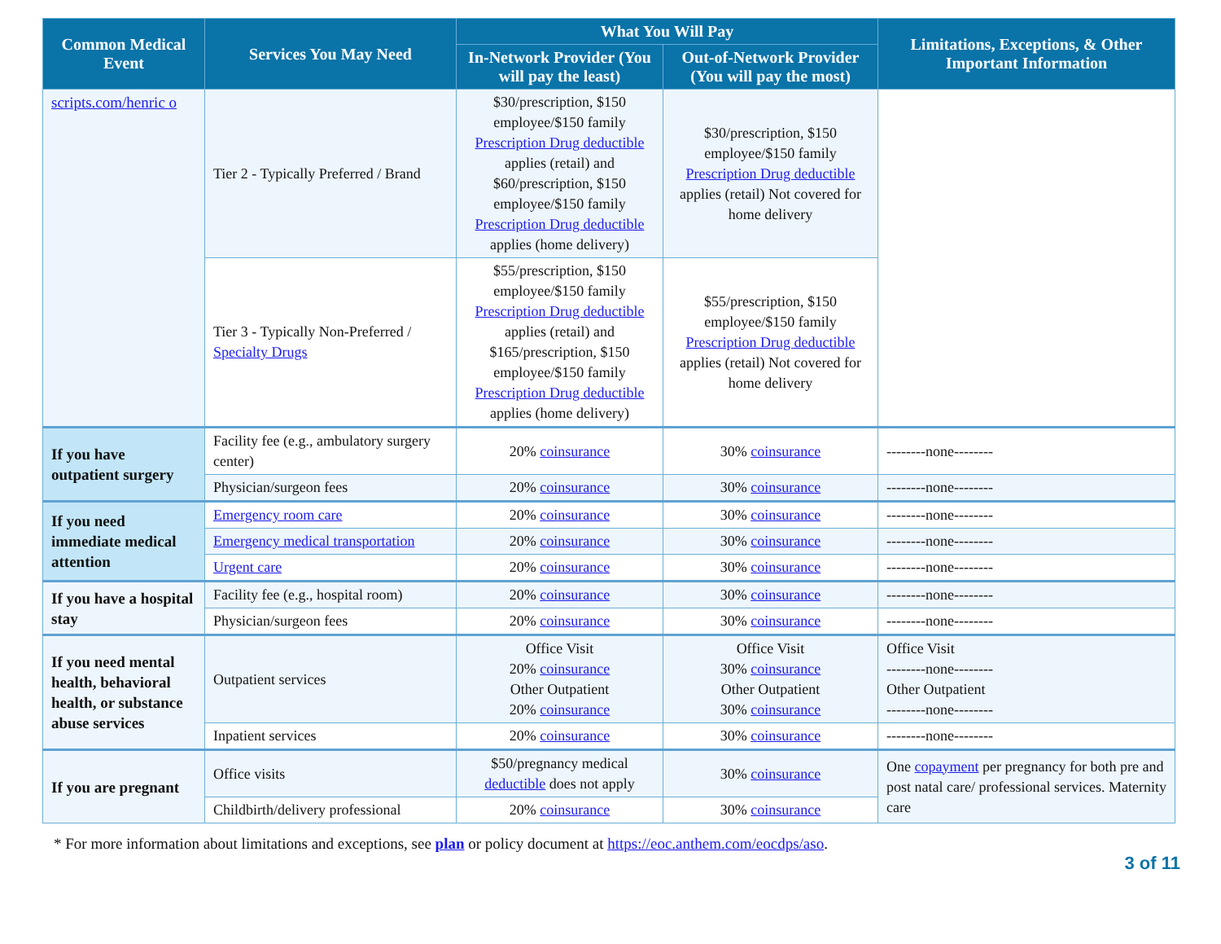| Common Medical Event | Services You May Need | What You Will Pay | | Limitations, Exceptions, & Other Important Information |
| --- | --- | --- | --- | --- |
| | | In-Network Provider (You will pay the least) | Out-of-Network Provider (You will pay the most) | |
| scripts.com/henric o | Tier 2 - Typically Preferred / Brand | $30/prescription, $150 employee/$150 family Prescription Drug deductible applies (retail) and $60/prescription, $150 employee/$150 family Prescription Drug deductible applies (home delivery) | $30/prescription, $150 employee/$150 family Prescription Drug deductible applies (retail) Not covered for home delivery | |
| | Tier 3 - Typically Non-Preferred / Specialty Drugs | $55/prescription, $150 employee/$150 family Prescription Drug deductible applies (retail) and $165/prescription, $150 employee/$150 family Prescription Drug deductible applies (home delivery) | $55/prescription, $150 employee/$150 family Prescription Drug deductible applies (retail) Not covered for home delivery | |
| If you have outpatient surgery | Facility fee (e.g., ambulatory surgery center) | 20% coinsurance | 30% coinsurance | --------none-------- |
| | Physician/surgeon fees | 20% coinsurance | 30% coinsurance | --------none-------- |
| If you need immediate medical attention | Emergency room care | 20% coinsurance | 30% coinsurance | --------none-------- |
| | Emergency medical transportation | 20% coinsurance | 30% coinsurance | --------none-------- |
| | Urgent care | 20% coinsurance | 30% coinsurance | --------none-------- |
| If you have a hospital stay | Facility fee (e.g., hospital room) | 20% coinsurance | 30% coinsurance | --------none-------- |
| | Physician/surgeon fees | 20% coinsurance | 30% coinsurance | --------none-------- |
| If you need mental health, behavioral health, or substance abuse services | Outpatient services | Office Visit 20% coinsurance Other Outpatient 20% coinsurance | Office Visit 30% coinsurance Other Outpatient 30% coinsurance | Office Visit --------none-------- Other Outpatient --------none-------- |
| | Inpatient services | 20% coinsurance | 30% coinsurance | --------none-------- |
| If you are pregnant | Office visits | $50/pregnancy medical deductible does not apply | 30% coinsurance | One copayment per pregnancy for both pre and post natal care/ professional services. Maternity care |
| | Childbirth/delivery professional | 20% coinsurance | 30% coinsurance | |
* For more information about limitations and exceptions, see plan or policy document at https://eoc.anthem.com/eocdps/aso.
3 of 11